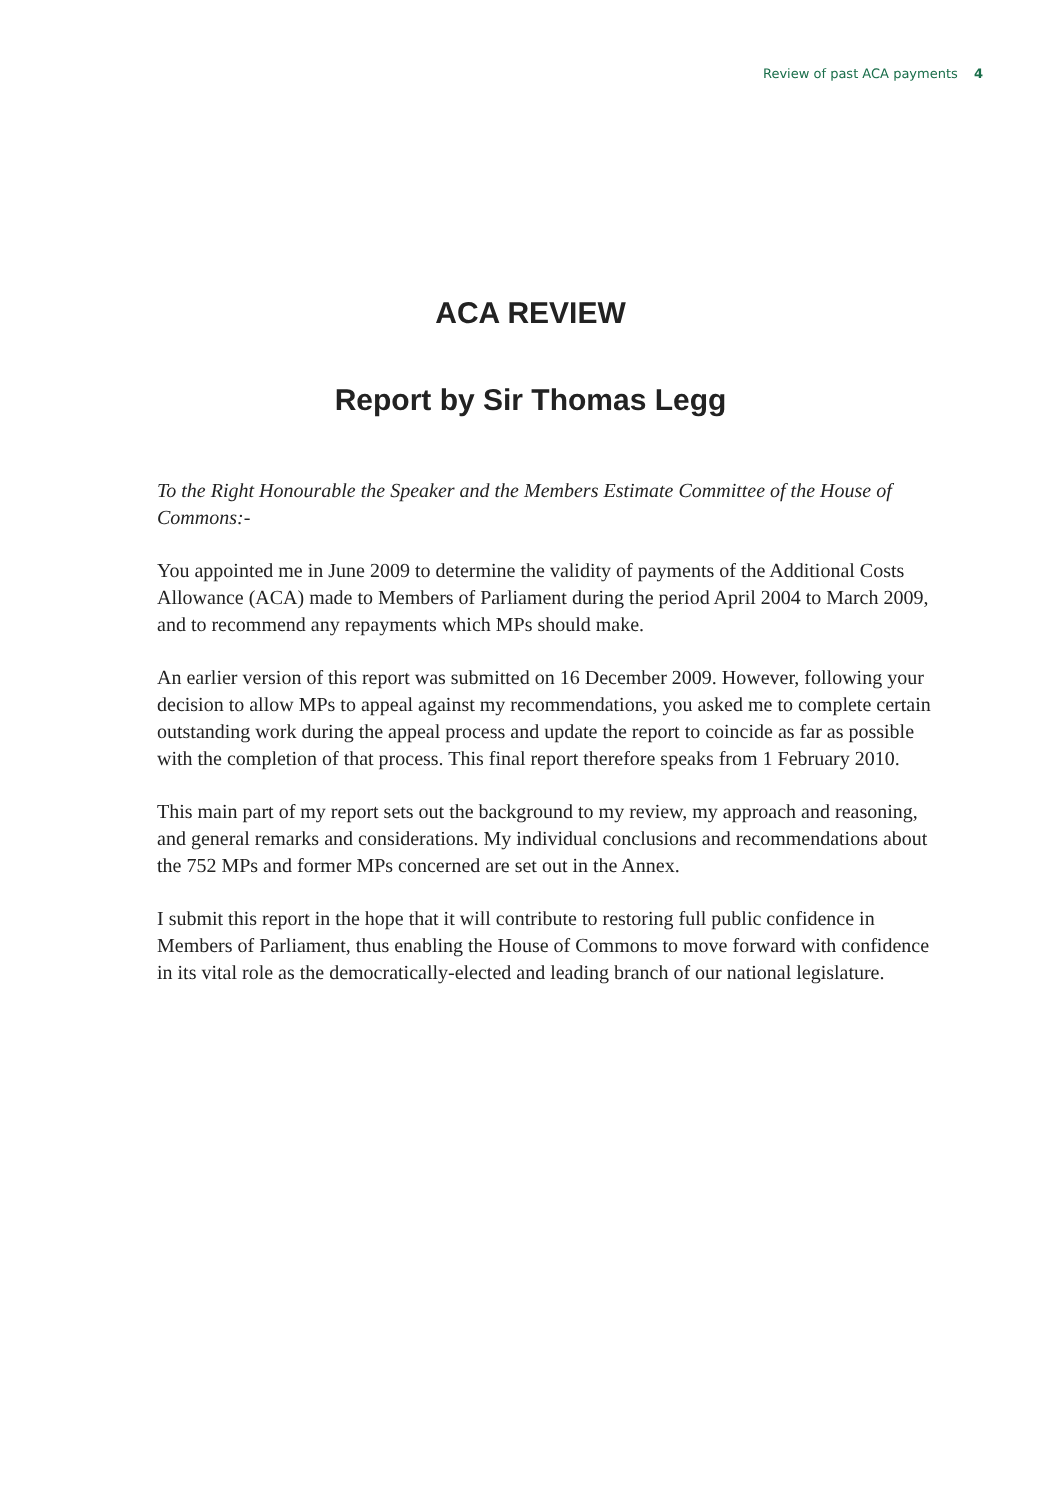Review of past ACA payments 4
ACA REVIEW
Report by Sir Thomas Legg
To the Right Honourable the Speaker and the Members Estimate Committee of the House of Commons:-
You appointed me in June 2009 to determine the validity of payments of the Additional Costs Allowance (ACA) made to Members of Parliament during the period April 2004 to March 2009, and to recommend any repayments which MPs should make.
An earlier version of this report was submitted on 16 December 2009. However, following your decision to allow MPs to appeal against my recommendations, you asked me to complete certain outstanding work during the appeal process and update the report to coincide as far as possible with the completion of that process. This final report therefore speaks from 1 February 2010.
This main part of my report sets out the background to my review, my approach and reasoning, and general remarks and considerations. My individual conclusions and recommendations about the 752 MPs and former MPs concerned are set out in the Annex.
I submit this report in the hope that it will contribute to restoring full public confidence in Members of Parliament, thus enabling the House of Commons to move forward with confidence in its vital role as the democratically-elected and leading branch of our national legislature.